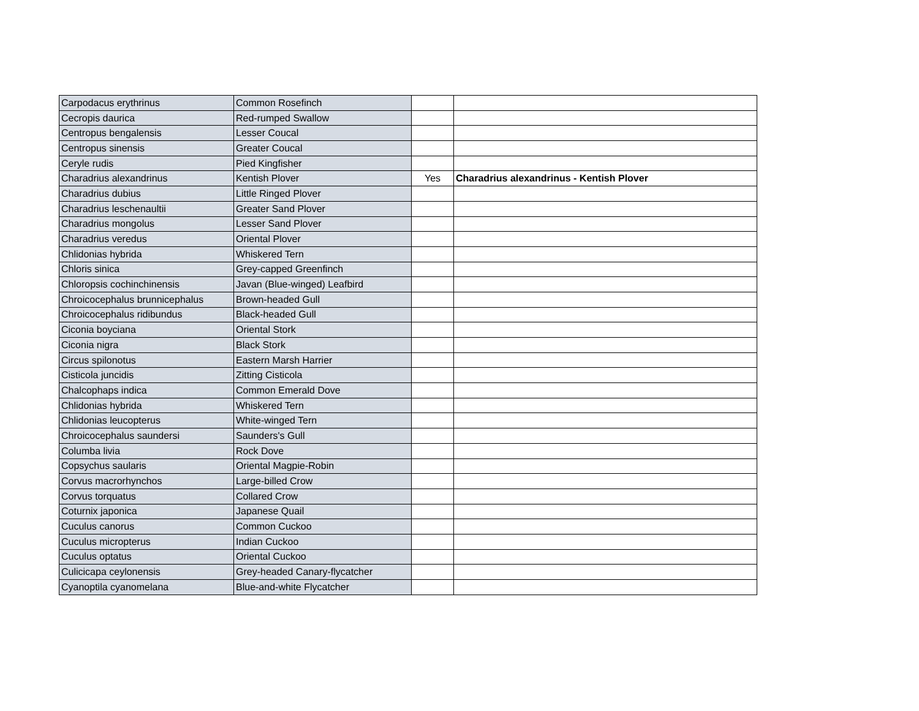| Carpodacus erythrinus | Common Rosefinch | | |
| Cecropis daurica | Red-rumped Swallow | | |
| Centropus bengalensis | Lesser Coucal | | |
| Centropus sinensis | Greater Coucal | | |
| Ceryle rudis | Pied Kingfisher | | |
| Charadrius alexandrinus | Kentish Plover | Yes | Charadrius alexandrinus - Kentish Plover |
| Charadrius dubius | Little Ringed Plover | | |
| Charadrius leschenaultii | Greater Sand Plover | | |
| Charadrius mongolus | Lesser Sand Plover | | |
| Charadrius veredus | Oriental Plover | | |
| Chlidonias hybrida | Whiskered Tern | | |
| Chloris sinica | Grey-capped Greenfinch | | |
| Chloropsis cochinchinensis | Javan (Blue-winged) Leafbird | | |
| Chroicocephalus brunnicephalus | Brown-headed Gull | | |
| Chroicocephalus ridibundus | Black-headed Gull | | |
| Ciconia boyciana | Oriental Stork | | |
| Ciconia nigra | Black Stork | | |
| Circus spilonotus | Eastern Marsh Harrier | | |
| Cisticola juncidis | Zitting Cisticola | | |
| Chalcophaps indica | Common Emerald Dove | | |
| Chlidonias hybrida | Whiskered Tern | | |
| Chlidonias leucopterus | White-winged Tern | | |
| Chroicocephalus saundersi | Saunders's Gull | | |
| Columba livia | Rock Dove | | |
| Copsychus saularis | Oriental Magpie-Robin | | |
| Corvus macrorhynchos | Large-billed Crow | | |
| Corvus torquatus | Collared Crow | | |
| Coturnix japonica | Japanese Quail | | |
| Cuculus canorus | Common Cuckoo | | |
| Cuculus micropterus | Indian Cuckoo | | |
| Cuculus optatus | Oriental Cuckoo | | |
| Culicicapa ceylonensis | Grey-headed Canary-flycatcher | | |
| Cyanoptila cyanomelana | Blue-and-white Flycatcher | | |